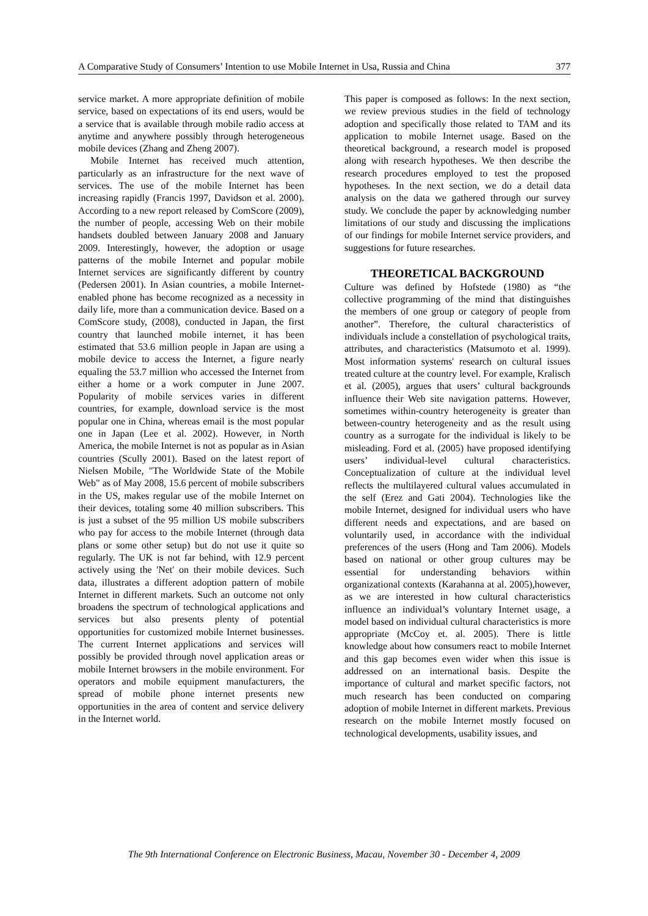A Comparative Study of Consumers’ Intention to use Mobile Internet in Usa, Russia and China 377
service market. A more appropriate definition of mobile service, based on expectations of its end users, would be a service that is available through mobile radio access at anytime and anywhere possibly through heterogeneous mobile devices (Zhang and Zheng 2007).
Mobile Internet has received much attention, particularly as an infrastructure for the next wave of services. The use of the mobile Internet has been increasing rapidly (Francis 1997, Davidson et al. 2000). According to a new report released by ComScore (2009), the number of people, accessing Web on their mobile handsets doubled between January 2008 and January 2009. Interestingly, however, the adoption or usage patterns of the mobile Internet and popular mobile Internet services are significantly different by country (Pedersen 2001). In Asian countries, a mobile Internet-enabled phone has become recognized as a necessity in daily life, more than a communication device. Based on a ComScore study, (2008), conducted in Japan, the first country that launched mobile internet, it has been estimated that 53.6 million people in Japan are using a mobile device to access the Internet, a figure nearly equaling the 53.7 million who accessed the Internet from either a home or a work computer in June 2007. Popularity of mobile services varies in different countries, for example, download service is the most popular one in China, whereas email is the most popular one in Japan (Lee et al. 2002). However, in North America, the mobile Internet is not as popular as in Asian countries (Scully 2001). Based on the latest report of Nielsen Mobile, "The Worldwide State of the Mobile Web" as of May 2008, 15.6 percent of mobile subscribers in the US, makes regular use of the mobile Internet on their devices, totaling some 40 million subscribers. This is just a subset of the 95 million US mobile subscribers who pay for access to the mobile Internet (through data plans or some other setup) but do not use it quite so regularly. The UK is not far behind, with 12.9 percent actively using the 'Net' on their mobile devices. Such data, illustrates a different adoption pattern of mobile Internet in different markets. Such an outcome not only broadens the spectrum of technological applications and services but also presents plenty of potential opportunities for customized mobile Internet businesses. The current Internet applications and services will possibly be provided through novel application areas or mobile Internet browsers in the mobile environment. For operators and mobile equipment manufacturers, the spread of mobile phone internet presents new opportunities in the area of content and service delivery in the Internet world.
This paper is composed as follows: In the next section, we review previous studies in the field of technology adoption and specifically those related to TAM and its application to mobile Internet usage. Based on the theoretical background, a research model is proposed along with research hypotheses. We then describe the research procedures employed to test the proposed hypotheses. In the next section, we do a detail data analysis on the data we gathered through our survey study. We conclude the paper by acknowledging number limitations of our study and discussing the implications of our findings for mobile Internet service providers, and suggestions for future researches.
THEORETICAL BACKGROUND
Culture was defined by Hofstede (1980) as “the collective programming of the mind that distinguishes the members of one group or category of people from another”. Therefore, the cultural characteristics of individuals include a constellation of psychological traits, attributes, and characteristics (Matsumoto et al. 1999). Most information systems' research on cultural issues treated culture at the country level. For example, Kralisch et al. (2005), argues that users’ cultural backgrounds influence their Web site navigation patterns. However, sometimes within-country heterogeneity is greater than between-country heterogeneity and as the result using country as a surrogate for the individual is likely to be misleading. Ford et al. (2005) have proposed identifying users’ individual-level cultural characteristics. Conceptualization of culture at the individual level reflects the multilayered cultural values accumulated in the self (Erez and Gati 2004). Technologies like the mobile Internet, designed for individual users who have different needs and expectations, and are based on voluntarily used, in accordance with the individual preferences of the users (Hong and Tam 2006). Models based on national or other group cultures may be essential for understanding behaviors within organizational contexts (Karahanna at al. 2005),however, as we are interested in how cultural characteristics influence an individual’s voluntary Internet usage, a model based on individual cultural characteristics is more appropriate (McCoy et. al. 2005). There is little knowledge about how consumers react to mobile Internet and this gap becomes even wider when this issue is addressed on an international basis. Despite the importance of cultural and market specific factors, not much research has been conducted on comparing adoption of mobile Internet in different markets. Previous research on the mobile Internet mostly focused on technological developments, usability issues, and
The 9th International Conference on Electronic Business, Macau, November 30 - December 4, 2009